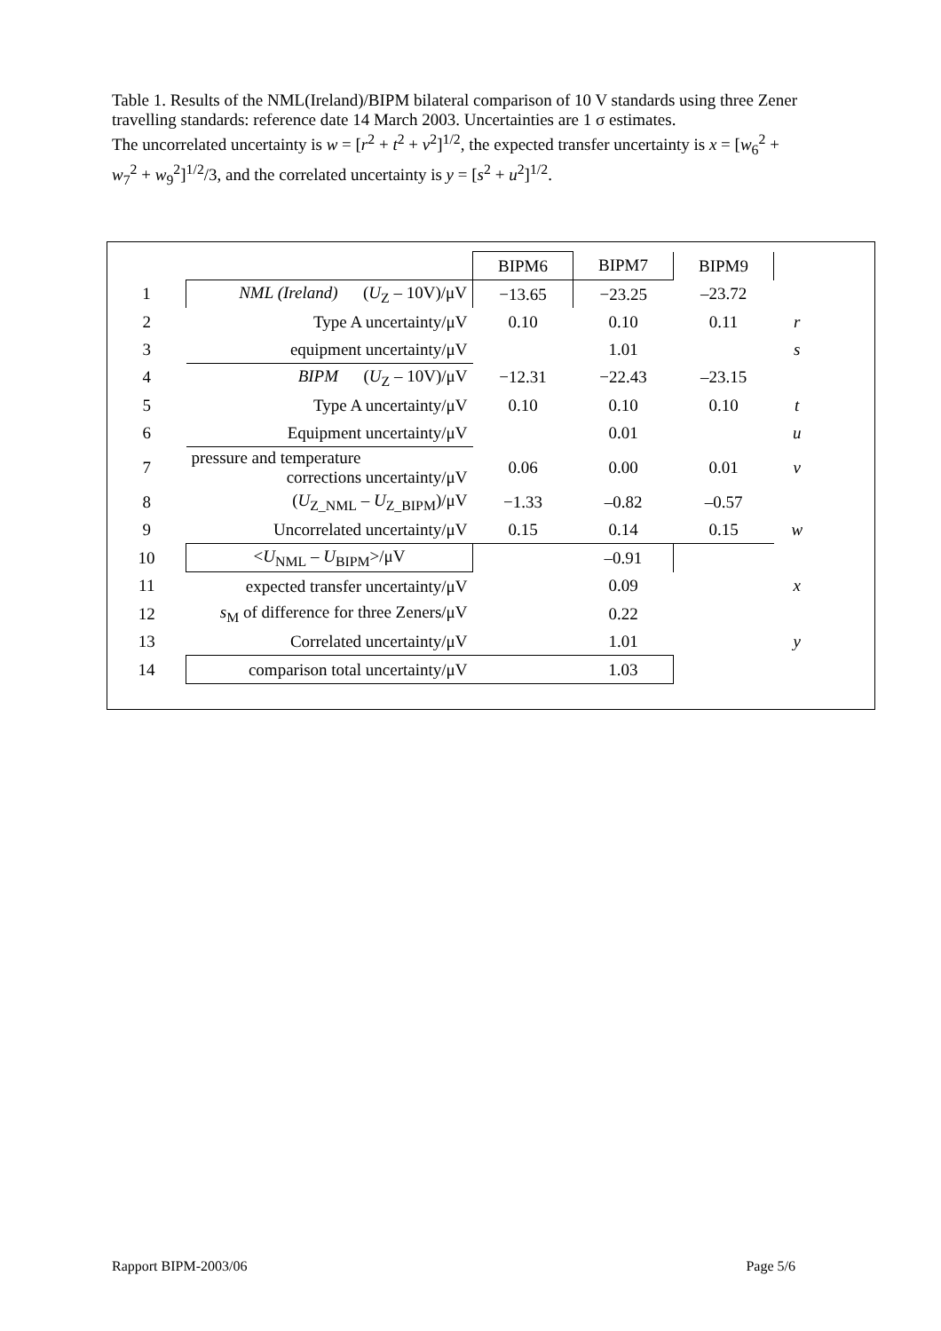Table 1. Results of the NML(Ireland)/BIPM bilateral comparison of 10 V standards using three Zener travelling standards: reference date 14 March 2003. Uncertainties are 1 σ estimates.
The uncorrelated uncertainty is w = [r<sup>2</sup> + t<sup>2</sup> + v<sup>2</sup>]<sup>1/2</sup>, the expected transfer uncertainty is x = [w<sub>6</sub><sup>2</sup> + w<sub>7</sub><sup>2</sup> + w<sub>9</sub><sup>2</sup>]<sup>1/2</sup>/3, and the correlated uncertainty is y = [s<sup>2</sup> + u<sup>2</sup>]<sup>1/2</sup>.
| | | BIPM6 | BIPM7 | BIPM9 | |
| 1 | NML (Ireland) ( U<sub>Z</sub> – 10V)/μV | −13.65 | −23.25 | –23.72 | |
| 2 | Type A uncertainty/μV | 0.10 | 0.10 | 0.11 | r |
| 3 | equipment uncertainty/μV | 1.01 | | | s |
| 4 | BIPM ( U<sub>Z</sub> – 10V)/μV | −12.31 | −22.43 | –23.15 | |
| 5 | Type A uncertainty/μV | 0.10 | 0.10 | 0.10 | t |
| 6 | Equipment uncertainty/μV | 0.01 | | | u |
| 7 | pressure and temperature corrections uncertainty/μV | 0.06 | 0.00 | 0.01 | v |
| 8 | ( U<sub>Z_NML</sub> – U<sub>Z_BIPM</sub>)/μV | −1.33 | –0.82 | –0.57 | |
| 9 | Uncorrelated uncertainty/μV | 0.15 | 0.14 | 0.15 | w |
| 10 | < U<sub>NML</sub> – U<sub>BIPM</sub>>/μV | | –0.91 | | |
| 11 | expected transfer uncertainty/μV | | 0.09 | | x |
| 12 | s<sub>M</sub> of difference for three Zeners/μV | | 0.22 | | |
| 13 | Correlated uncertainty/μV | | 1.01 | | y |
| 14 | comparison total uncertainty/μV | | 1.03 | | |
Rapport BIPM-2003/06 Page 5/6